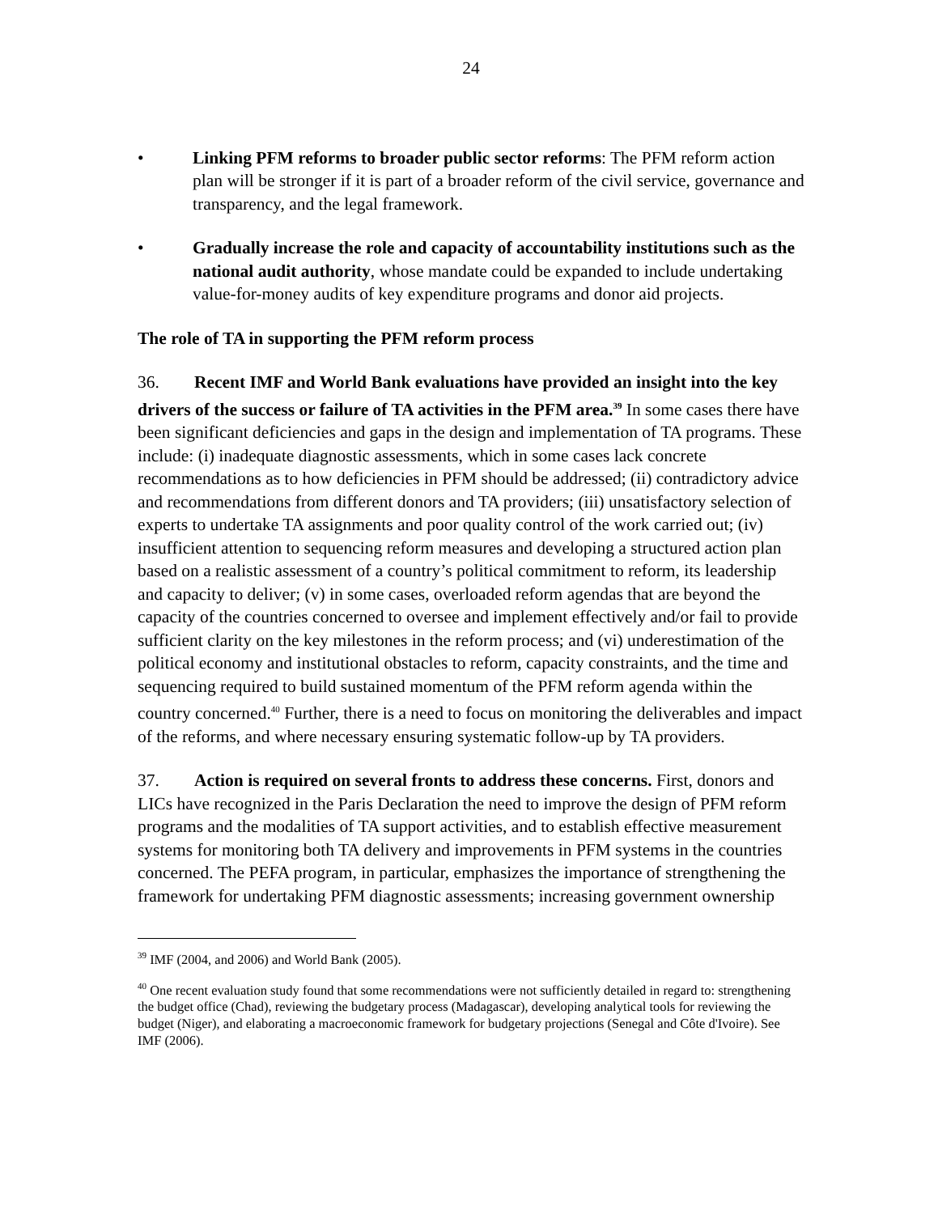24
• Linking PFM reforms to broader public sector reforms: The PFM reform action plan will be stronger if it is part of a broader reform of the civil service, governance and transparency, and the legal framework.
• Gradually increase the role and capacity of accountability institutions such as the national audit authority, whose mandate could be expanded to include undertaking value-for-money audits of key expenditure programs and donor aid projects.
The role of TA in supporting the PFM reform process
36. Recent IMF and World Bank evaluations have provided an insight into the key drivers of the success or failure of TA activities in the PFM area.<sup>39</sup> In some cases there have been significant deficiencies and gaps in the design and implementation of TA programs. These include: (i) inadequate diagnostic assessments, which in some cases lack concrete recommendations as to how deficiencies in PFM should be addressed; (ii) contradictory advice and recommendations from different donors and TA providers; (iii) unsatisfactory selection of experts to undertake TA assignments and poor quality control of the work carried out; (iv) insufficient attention to sequencing reform measures and developing a structured action plan based on a realistic assessment of a country’s political commitment to reform, its leadership and capacity to deliver; (v) in some cases, overloaded reform agendas that are beyond the capacity of the countries concerned to oversee and implement effectively and/or fail to provide sufficient clarity on the key milestones in the reform process; and (vi) underestimation of the political economy and institutional obstacles to reform, capacity constraints, and the time and sequencing required to build sustained momentum of the PFM reform agenda within the country concerned.<sup>40</sup> Further, there is a need to focus on monitoring the deliverables and impact of the reforms, and where necessary ensuring systematic follow-up by TA providers.
37. Action is required on several fronts to address these concerns. First, donors and LICs have recognized in the Paris Declaration the need to improve the design of PFM reform programs and the modalities of TA support activities, and to establish effective measurement systems for monitoring both TA delivery and improvements in PFM systems in the countries concerned. The PEFA program, in particular, emphasizes the importance of strengthening the framework for undertaking PFM diagnostic assessments; increasing government ownership
<sup>39</sup> IMF (2004, and 2006) and World Bank (2005).
<sup>40</sup> One recent evaluation study found that some recommendations were not sufficiently detailed in regard to: strengthening the budget office (Chad), reviewing the budgetary process (Madagascar), developing analytical tools for reviewing the budget (Niger), and elaborating a macroeconomic framework for budgetary projections (Senegal and Côte d'Ivoire). See IMF (2006).